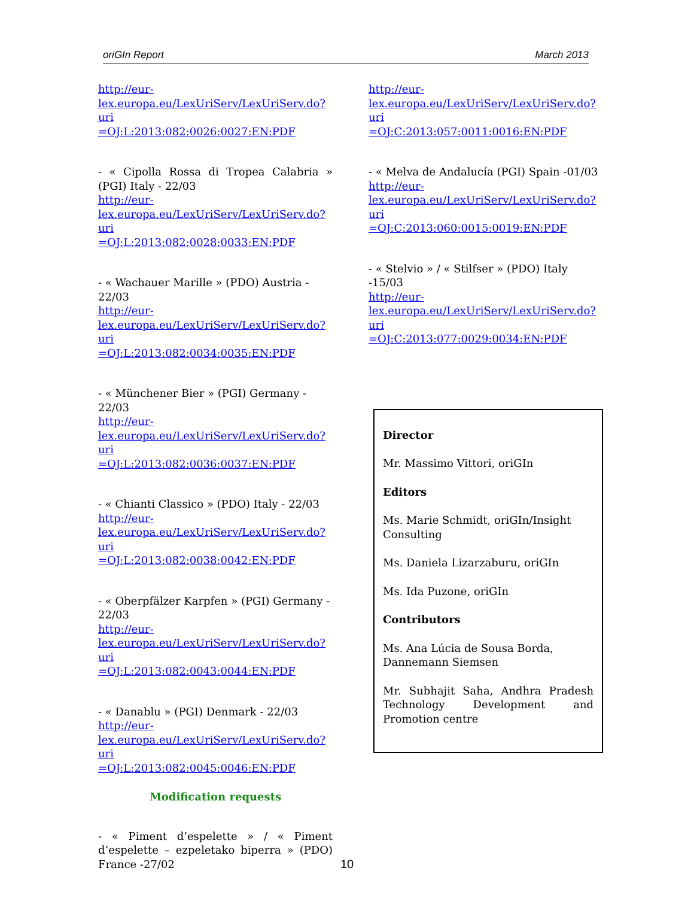oriGIn Report March 2013
http://eur-
lex.europa.eu/LexUriServ/LexUriServ.do?uri
=OJ:L:2013:082:0026:0027:EN:PDF
- « Cipolla Rossa di Tropea Calabria » (PGI) Italy - 22/03
http://eur-
lex.europa.eu/LexUriServ/LexUriServ.do?uri
=OJ:L:2013:082:0028:0033:EN:PDF
- « Wachauer Marille » (PDO) Austria - 22/03
http://eur-
lex.europa.eu/LexUriServ/LexUriServ.do?uri
=OJ:L:2013:082:0034:0035:EN:PDF
- « Münchener Bier » (PGI) Germany - 22/03
http://eur-
lex.europa.eu/LexUriServ/LexUriServ.do?uri
=OJ:L:2013:082:0036:0037:EN:PDF
- « Chianti Classico » (PDO) Italy - 22/03
http://eur-
lex.europa.eu/LexUriServ/LexUriServ.do?uri
=OJ:L:2013:082:0038:0042:EN:PDF
- « Oberpfälzer Karpfen » (PGI) Germany -
22/03
http://eur-
lex.europa.eu/LexUriServ/LexUriServ.do?uri
=OJ:L:2013:082:0043:0044:EN:PDF
- « Danablu » (PGI) Denmark - 22/03
http://eur-
lex.europa.eu/LexUriServ/LexUriServ.do?uri
=OJ:L:2013:082:0045:0046:EN:PDF
Modification requests
- « Piment d’espelette » / « Piment d’espelette – ezpeletako biperra » (PDO) France -27/02
http://eur-
lex.europa.eu/LexUriServ/LexUriServ.do?uri
=OJ:C:2013:057:0011:0016:EN:PDF
- « Melva de Andalucía (PGI) Spain -01/03
http://eur-
lex.europa.eu/LexUriServ/LexUriServ.do?uri
=OJ:C:2013:060:0015:0019:EN:PDF
- « Stelvio » / « Stilfser » (PDO) Italy -15/03
http://eur-
lex.europa.eu/LexUriServ/LexUriServ.do?uri
=OJ:C:2013:077:0029:0034:EN:PDF
Director
Mr. Massimo Vittori, oriGIn
Editors
Ms. Marie Schmidt, oriGIn/Insight Consulting
Ms. Daniela Lizarzaburu, oriGIn
Ms. Ida Puzone, oriGIn
Contributors
Ms. Ana Lúcia de Sousa Borda, Dannemann Siemsen
Mr. Subhajit Saha, Andhra Pradesh Technology Development and Promotion centre
10